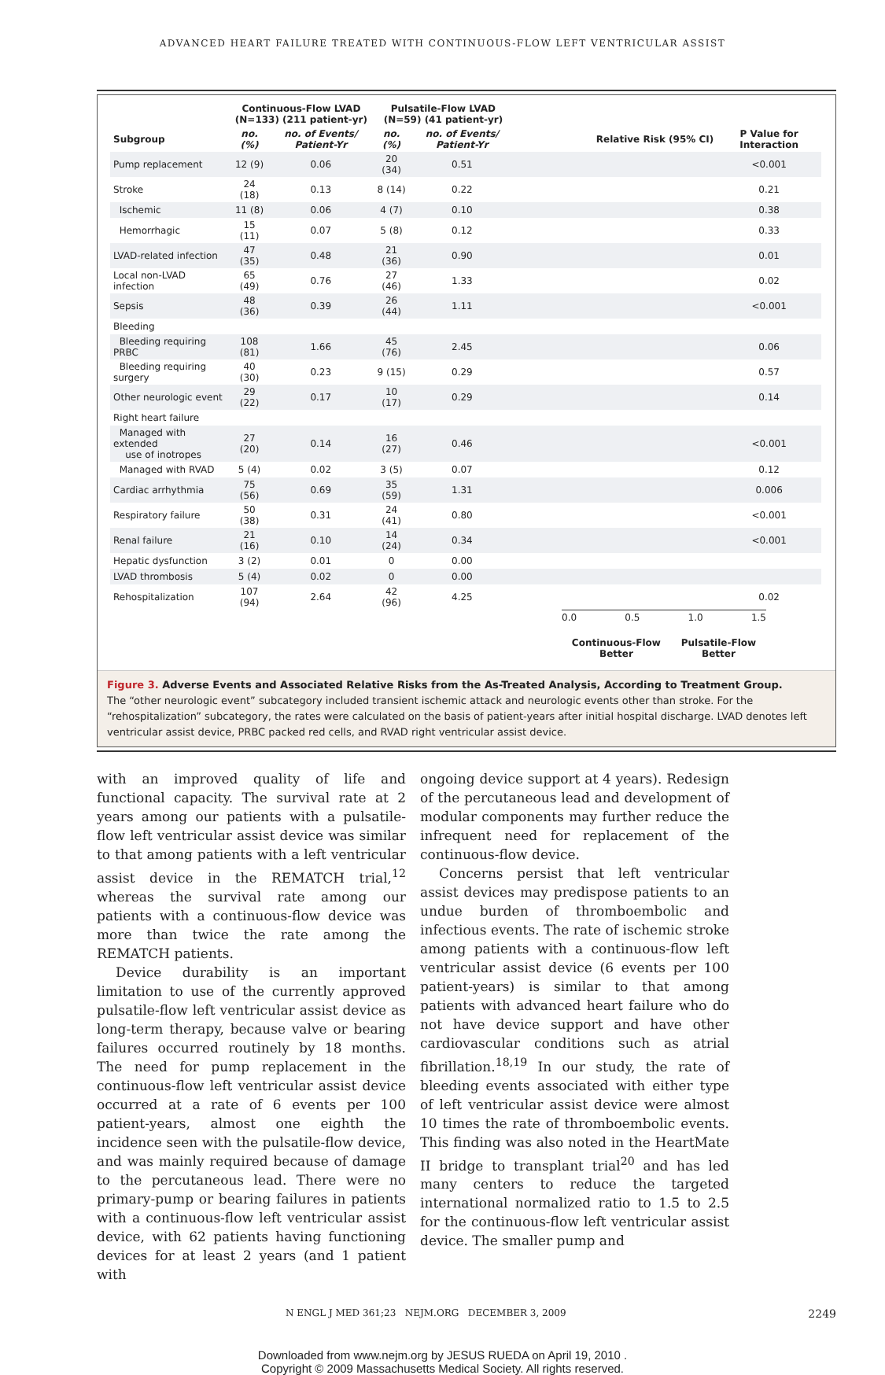ADVANCED HEART FAILURE TREATED WITH CONTINUOUS-FLOW LEFT VENTRICULAR ASSIST
| | Continuous-Flow LVAD (N=133) (211 patient-yr) | | Pulsatile-Flow LVAD (N=59) (41 patient-yr) | | | |
| --- | --- | --- | --- | --- | --- | --- |
| Subgroup | no. (%) | no. of Events/ Patient-Yr | no. (%) | no. of Events/ Patient-Yr | Relative Risk (95% CI) | P Value for Interaction |
| Pump replacement | 12 (9) | 0.06 | 20 (34) | 0.51 | | <0.001 |
| Stroke | 24 (18) | 0.13 | 8 (14) | 0.22 | | 0.21 |
| Ischemic | 11 (8) | 0.06 | 4 (7) | 0.10 | | 0.38 |
| Hemorrhagic | 15 (11) | 0.07 | 5 (8) | 0.12 | | 0.33 |
| LVAD-related infection | 47 (35) | 0.48 | 21 (36) | 0.90 | | 0.01 |
| Local non-LVAD infection | 65 (49) | 0.76 | 27 (46) | 1.33 | | 0.02 |
| Sepsis | 48 (36) | 0.39 | 26 (44) | 1.11 | | <0.001 |
| Bleeding | | | | | | |
| Bleeding requiring PRBC | 108 (81) | 1.66 | 45 (76) | 2.45 | | 0.06 |
| Bleeding requiring surgery | 40 (30) | 0.23 | 9 (15) | 0.29 | | 0.57 |
| Other neurologic event | 29 (22) | 0.17 | 10 (17) | 0.29 | | 0.14 |
| Right heart failure | | | | | | |
| Managed with extended use of inotropes | 27 (20) | 0.14 | 16 (27) | 0.46 | | <0.001 |
| Managed with RVAD | 5 (4) | 0.02 | 3 (5) | 0.07 | | 0.12 |
| Cardiac arrhythmia | 75 (56) | 0.69 | 35 (59) | 1.31 | | 0.006 |
| Respiratory failure | 50 (38) | 0.31 | 24 (41) | 0.80 | | <0.001 |
| Renal failure | 21 (16) | 0.10 | 14 (24) | 0.34 | | <0.001 |
| Hepatic dysfunction | 3 (2) | 0.01 | 0 | 0.00 | | |
| LVAD thrombosis | 5 (4) | 0.02 | 0 | 0.00 | | |
| Rehospitalization | 107 (94) | 2.64 | 42 (96) | 4.25 | | 0.02 |
0.0 0.5 1.0 1.5
Continuous-Flow
Better Pulsatile-Flow
Better
Figure 3. Adverse Events and Associated Relative Risks from the As-Treated Analysis, According to Treatment Group.
The “other neurologic event” subcategory included transient ischemic attack and neurologic events other than stroke. For the “rehospitalization” subcategory, the rates were calculated on the basis of patient-years after initial hospital discharge. LVAD denotes left ventricular assist device, PRBC packed red cells, and RVAD right ventricular assist device.
with an improved quality of life and functional capacity. The survival rate at 2 years among our patients with a pulsatile-flow left ventricular assist device was similar to that among patients with a left ventricular assist device in the REMATCH trial,<sup>12</sup> whereas the survival rate among our patients with a continuous-flow device was more than twice the rate among the REMATCH patients.
Device durability is an important limitation to use of the currently approved pulsatile-flow left ventricular assist device as long-term therapy, because valve or bearing failures occurred routinely by 18 months. The need for pump replacement in the continuous-flow left ventricular assist device occurred at a rate of 6 events per 100 patient-years, almost one eighth the incidence seen with the pulsatile-flow device, and was mainly required because of damage to the percutaneous lead. There were no primary-pump or bearing failures in patients with a continuous-flow left ventricular assist device, with 62 patients having functioning devices for at least 2 years (and 1 patient with
ongoing device support at 4 years). Redesign of the percutaneous lead and development of modular components may further reduce the infrequent need for replacement of the continuous-flow device.
Concerns persist that left ventricular assist devices may predispose patients to an undue burden of thromboembolic and infectious events. The rate of ischemic stroke among patients with a continuous-flow left ventricular assist device (6 events per 100 patient-years) is similar to that among patients with advanced heart failure who do not have device support and have other cardiovascular conditions such as atrial fibrillation.<sup>18,19</sup> In our study, the rate of bleeding events associated with either type of left ventricular assist device were almost 10 times the rate of thromboembolic events. This finding was also noted in the HeartMate II bridge to transplant trial<sup>20</sup> and has led many centers to reduce the targeted international normalized ratio to 1.5 to 2.5 for the continuous-flow left ventricular assist device. The smaller pump and
N ENGL J MED 361;23 NEJM.ORG DECEMBER 3, 2009 2249
Downloaded from www.nejm.org by JESUS RUEDA on April 19, 2010 .
Copyright © 2009 Massachusetts Medical Society. All rights reserved.